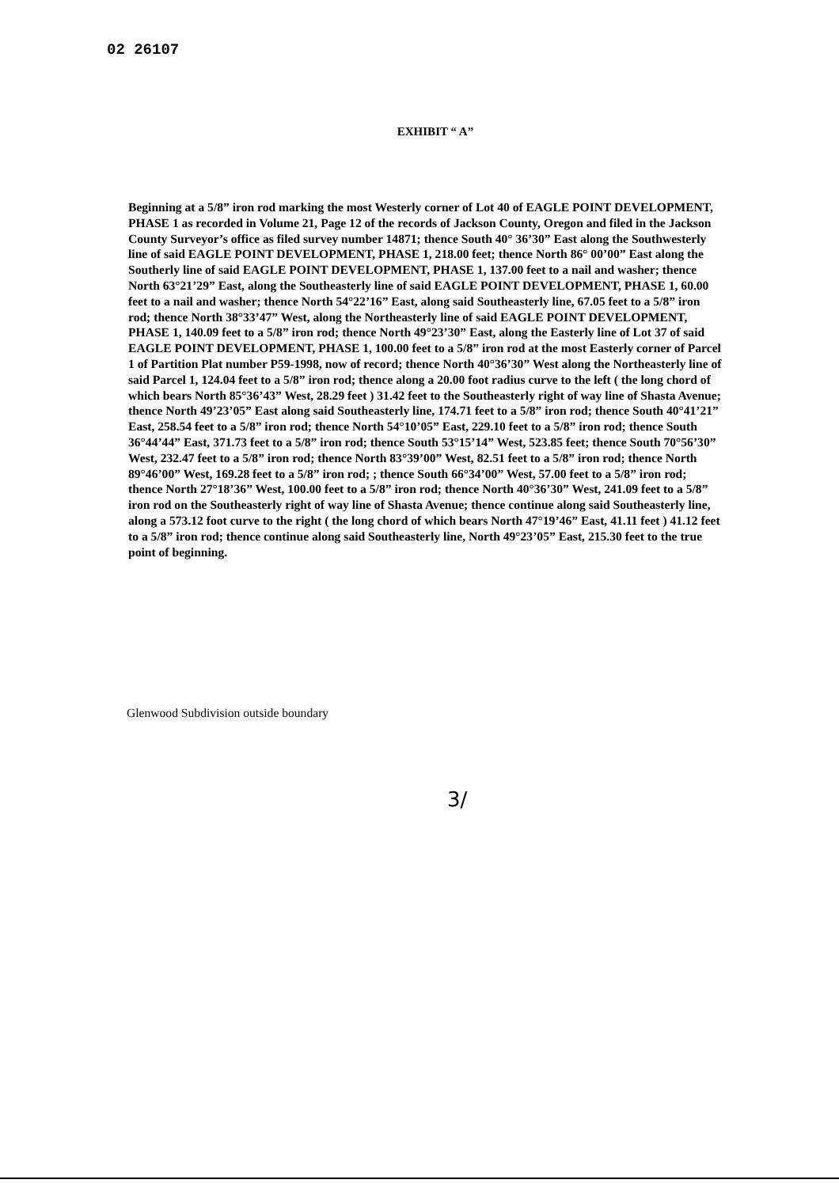02 26107
EXHIBIT “ A”
Beginning at a 5/8” iron rod marking the most Westerly corner of Lot 40 of EAGLE POINT DEVELOPMENT, PHASE 1 as recorded in Volume 21, Page 12 of the records of Jackson County, Oregon and filed in the Jackson County Surveyor’s office as filed survey number 14871; thence South 40° 36’30” East along the Southwesterly line of said EAGLE POINT DEVELOPMENT, PHASE 1, 218.00 feet; thence North 86° 00’00” East along the Southerly line of said EAGLE POINT DEVELOPMENT, PHASE 1, 137.00 feet to a nail and washer; thence North 63°21’29” East, along the Southeasterly line of said EAGLE POINT DEVELOPMENT, PHASE 1, 60.00 feet to a nail and washer; thence North 54°22’16” East, along said Southeasterly line, 67.05 feet to a 5/8” iron rod; thence North 38°33’47” West, along the Northeasterly line of said EAGLE POINT DEVELOPMENT, PHASE 1, 140.09 feet to a 5/8” iron rod; thence North 49°23’30” East, along the Easterly line of Lot 37 of said EAGLE POINT DEVELOPMENT, PHASE 1, 100.00 feet to a 5/8” iron rod at the most Easterly corner of Parcel 1 of Partition Plat number P59-1998, now of record; thence North 40°36’30” West along the Northeasterly line of said Parcel 1, 124.04 feet to a 5/8” iron rod; thence along a 20.00 foot radius curve to the left ( the long chord of which bears North 85°36’43” West, 28.29 feet ) 31.42 feet to the Southeasterly right of way line of Shasta Avenue; thence North 49’23’05” East along said Southeasterly line, 174.71 feet to a 5/8” iron rod; thence South 40°41’21” East, 258.54 feet to a 5/8” iron rod; thence North 54°10’05” East, 229.10 feet to a 5/8” iron rod; thence South 36°44’44” East, 371.73 feet to a 5/8” iron rod; thence South 53°15’14” West, 523.85 feet; thence South 70°56’30” West, 232.47 feet to a 5/8” iron rod; thence North 83°39’00” West, 82.51 feet to a 5/8” iron rod; thence North 89°46’00” West, 169.28 feet to a 5/8” iron rod; ; thence South 66°34’00” West, 57.00 feet to a 5/8” iron rod; thence North 27°18’36” West, 100.00 feet to a 5/8” iron rod; thence North 40°36’30” West, 241.09 feet to a 5/8” iron rod on the Southeasterly right of way line of Shasta Avenue; thence continue along said Southeasterly line, along a 573.12 foot curve to the right ( the long chord of which bears North 47°19’46” East, 41.11 feet ) 41.12 feet to a 5/8” iron rod; thence continue along said Southeasterly line, North 49°23’05” East, 215.30 feet to the true point of beginning.
Glenwood Subdivision outside boundary
3/